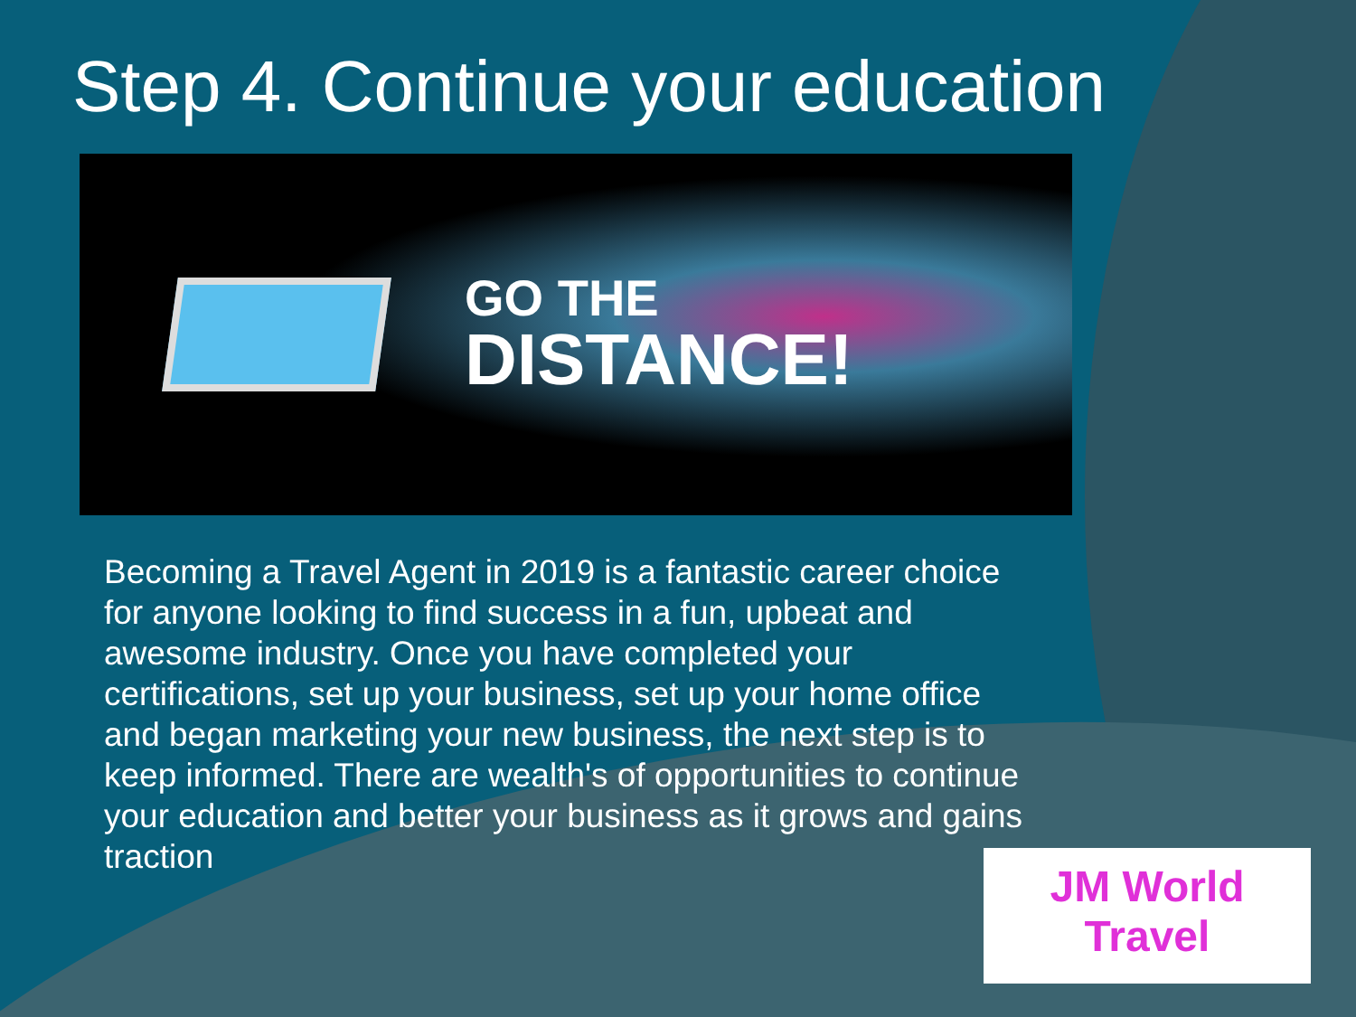Step 4. Continue your education
GO THE
DISTANCE!
Becoming a Travel Agent in 2019 is a fantastic career choice for anyone looking to find success in a fun, upbeat and awesome industry. Once you have completed your certifications, set up your business, set up your home office and began marketing your new business, the next step is to keep informed. There are wealth's of opportunities to continue your education and better your business as it grows and gains traction
JM World
Travel